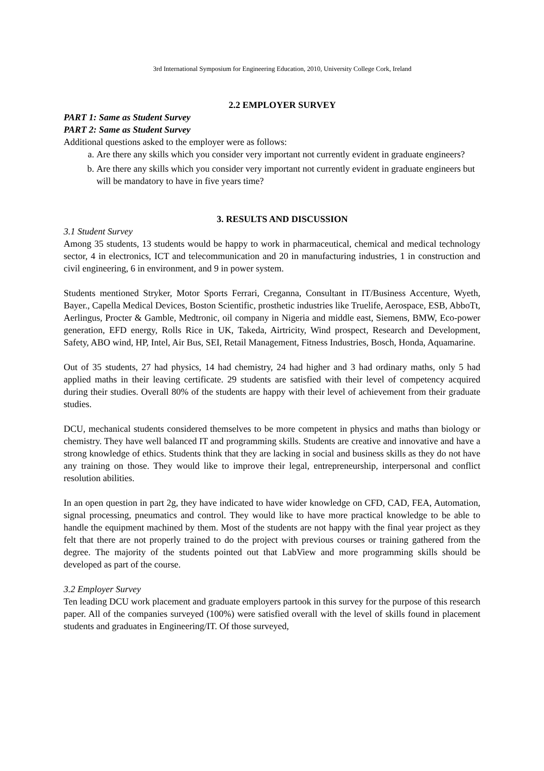3rd International Symposium for Engineering Education, 2010, University College Cork, Ireland
2.2 EMPLOYER SURVEY
PART 1: Same as Student Survey
PART 2: Same as Student Survey
Additional questions asked to the employer were as follows:
a. Are there any skills which you consider very important not currently evident in graduate engineers?
b. Are there any skills which you consider very important not currently evident in graduate engineers but will be mandatory to have in five years time?
3. RESULTS AND DISCUSSION
3.1 Student Survey
Among 35 students, 13 students would be happy to work in pharmaceutical, chemical and medical technology sector, 4 in electronics, ICT and telecommunication and 20 in manufacturing industries, 1 in construction and civil engineering, 6 in environment, and 9 in power system.
Students mentioned Stryker, Motor Sports Ferrari, Creganna, Consultant in IT/Business Accenture, Wyeth, Bayer., Capella Medical Devices, Boston Scientific, prosthetic industries like Truelife, Aerospace, ESB, AbboTt, Aerlingus, Procter & Gamble, Medtronic, oil company in Nigeria and middle east, Siemens, BMW, Eco-power generation, EFD energy, Rolls Rice in UK, Takeda, Airtricity, Wind prospect, Research and Development, Safety, ABO wind, HP, Intel, Air Bus, SEI, Retail Management, Fitness Industries, Bosch, Honda, Aquamarine.
Out of 35 students, 27 had physics, 14 had chemistry, 24 had higher and 3 had ordinary maths, only 5 had applied maths in their leaving certificate. 29 students are satisfied with their level of competency acquired during their studies. Overall 80% of the students are happy with their level of achievement from their graduate studies.
DCU, mechanical students considered themselves to be more competent in physics and maths than biology or chemistry. They have well balanced IT and programming skills. Students are creative and innovative and have a strong knowledge of ethics. Students think that they are lacking in social and business skills as they do not have any training on those. They would like to improve their legal, entrepreneurship, interpersonal and conflict resolution abilities.
In an open question in part 2g, they have indicated to have wider knowledge on CFD, CAD, FEA, Automation, signal processing, pneumatics and control. They would like to have more practical knowledge to be able to handle the equipment machined by them. Most of the students are not happy with the final year project as they felt that there are not properly trained to do the project with previous courses or training gathered from the degree. The majority of the students pointed out that LabView and more programming skills should be developed as part of the course.
3.2 Employer Survey
Ten leading DCU work placement and graduate employers partook in this survey for the purpose of this research paper. All of the companies surveyed (100%) were satisfied overall with the level of skills found in placement students and graduates in Engineering/IT. Of those surveyed,